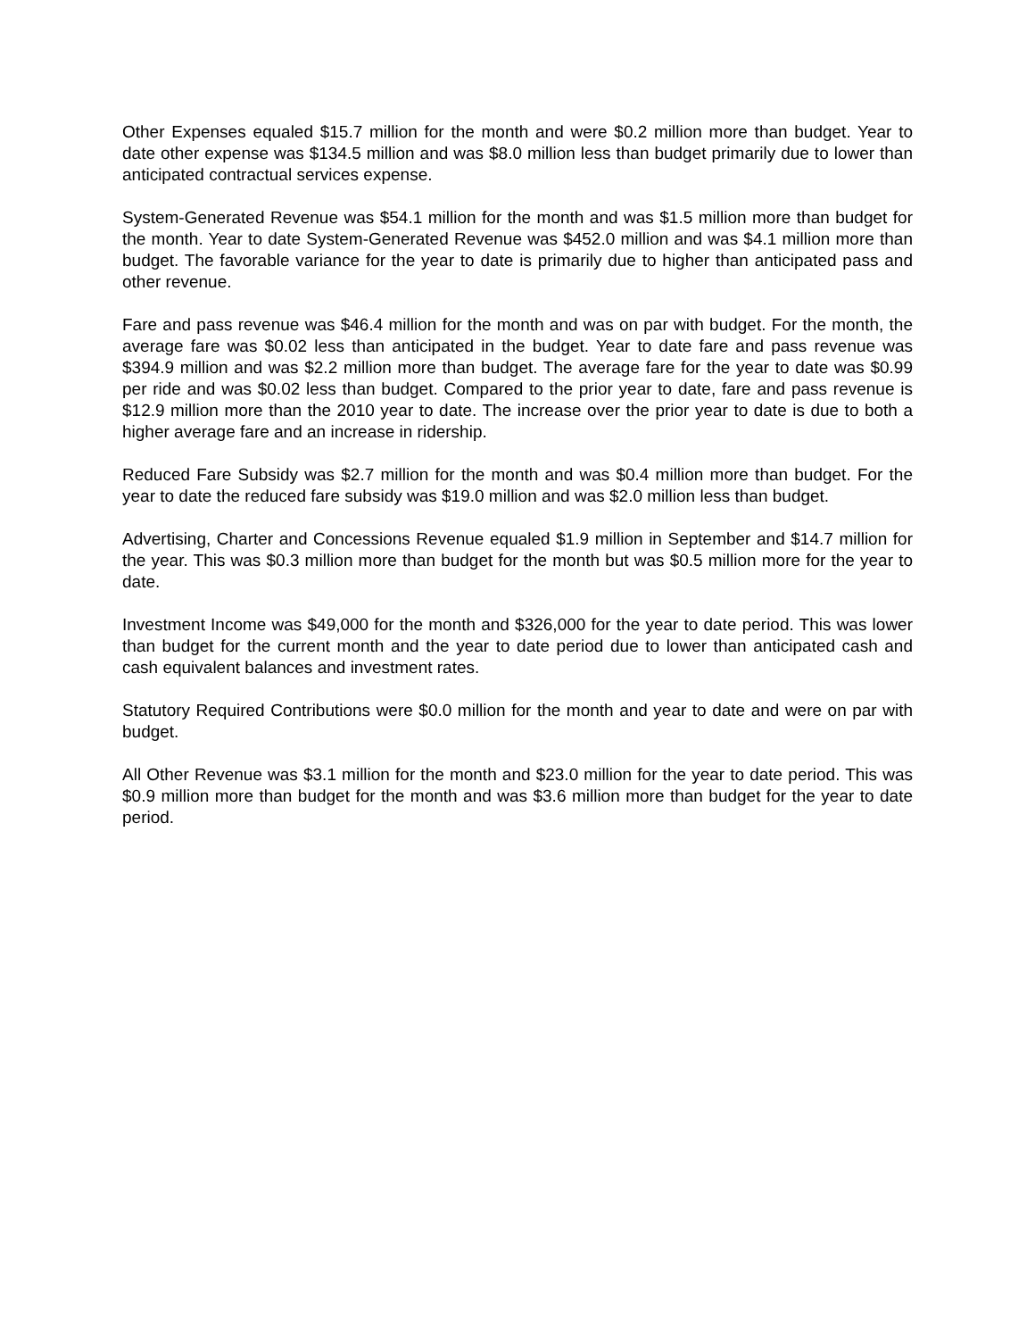Other Expenses equaled $15.7 million for the month and were $0.2 million more than budget. Year to date other expense was $134.5 million and was $8.0 million less than budget primarily due to lower than anticipated contractual services expense.
System-Generated Revenue was $54.1 million for the month and was $1.5 million more than budget for the month. Year to date System-Generated Revenue was $452.0 million and was $4.1 million more than budget. The favorable variance for the year to date is primarily due to higher than anticipated pass and other revenue.
Fare and pass revenue was $46.4 million for the month and was on par with budget. For the month, the average fare was $0.02 less than anticipated in the budget. Year to date fare and pass revenue was $394.9 million and was $2.2 million more than budget. The average fare for the year to date was $0.99 per ride and was $0.02 less than budget. Compared to the prior year to date, fare and pass revenue is $12.9 million more than the 2010 year to date. The increase over the prior year to date is due to both a higher average fare and an increase in ridership.
Reduced Fare Subsidy was $2.7 million for the month and was $0.4 million more than budget. For the year to date the reduced fare subsidy was $19.0 million and was $2.0 million less than budget.
Advertising, Charter and Concessions Revenue equaled $1.9 million in September and $14.7 million for the year. This was $0.3 million more than budget for the month but was $0.5 million more for the year to date.
Investment Income was $49,000 for the month and $326,000 for the year to date period. This was lower than budget for the current month and the year to date period due to lower than anticipated cash and cash equivalent balances and investment rates.
Statutory Required Contributions were $0.0 million for the month and year to date and were on par with budget.
All Other Revenue was $3.1 million for the month and $23.0 million for the year to date period. This was $0.9 million more than budget for the month and was $3.6 million more than budget for the year to date period.